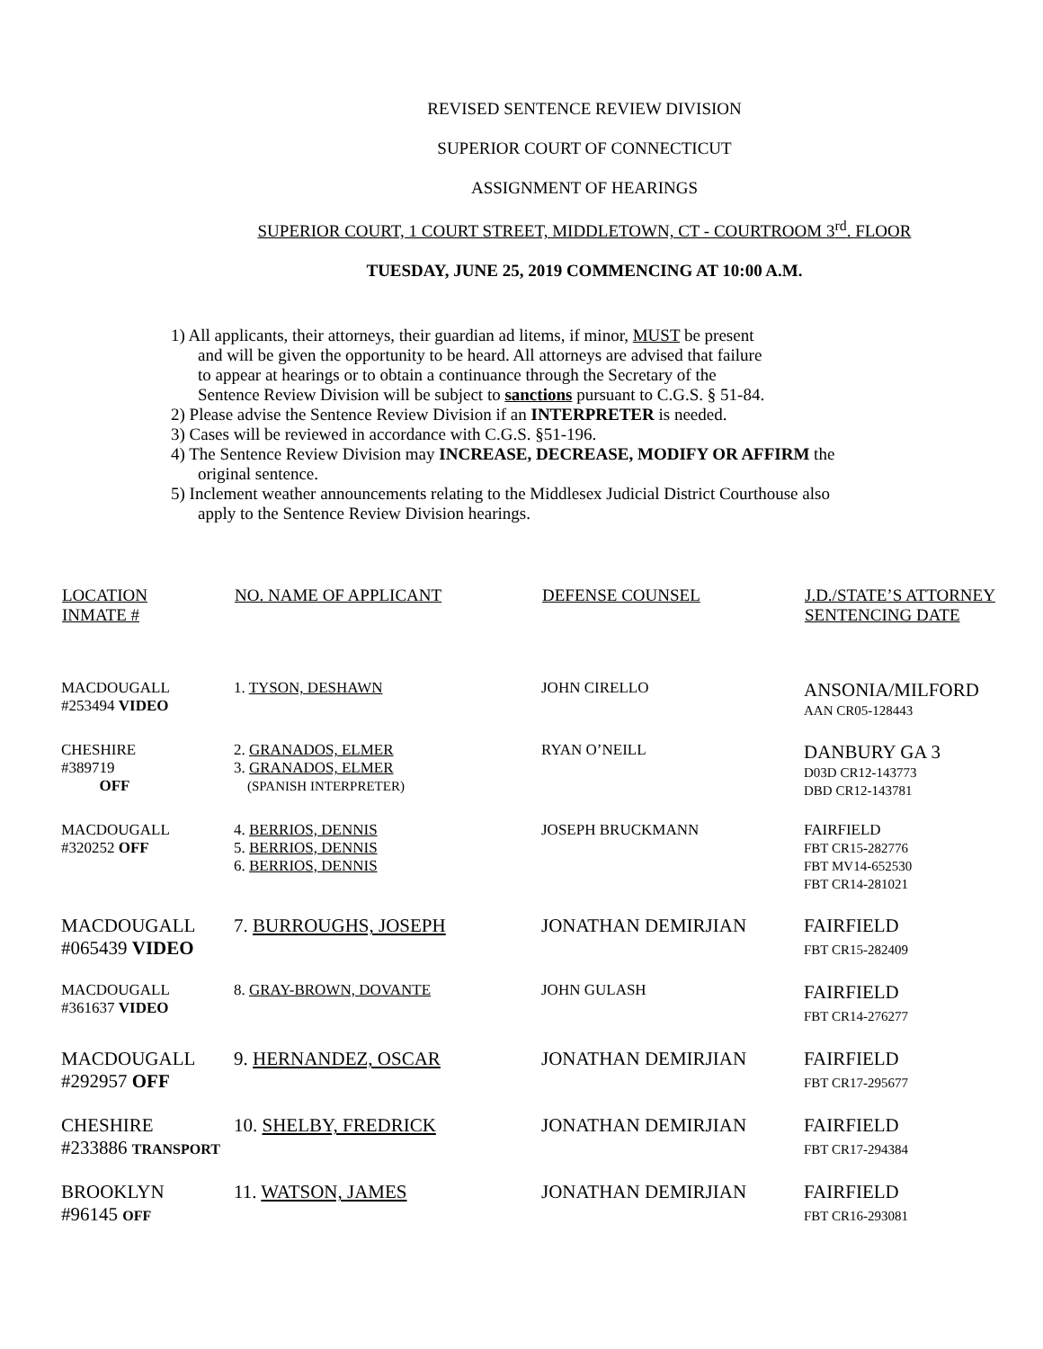REVISED SENTENCE REVIEW DIVISION
SUPERIOR COURT OF CONNECTICUT
ASSIGNMENT OF HEARINGS
SUPERIOR COURT, 1 COURT STREET, MIDDLETOWN, CT - COURTROOM 3<sup>rd</sup>. FLOOR
TUESDAY, JUNE 25, 2019 COMMENCING AT 10:00 A.M.
1) All applicants, their attorneys, their guardian ad litems, if minor, MUST be present
and will be given the opportunity to be heard. All attorneys are advised that failure
to appear at hearings or to obtain a continuance through the Secretary of the
Sentence Review Division will be subject to sanctions pursuant to C.G.S. § 51-84.
2) Please advise the Sentence Review Division if an INTERPRETER is needed.
3) Cases will be reviewed in accordance with C.G.S. §51-196.
4) The Sentence Review Division may INCREASE, DECREASE, MODIFY OR AFFIRM the
original sentence.
5) Inclement weather announcements relating to the Middlesex Judicial District Courthouse also
apply to the Sentence Review Division hearings.
| LOCATION INMATE # | NO. NAME OF APPLICANT | DEFENSE COUNSEL | J.D./STATE’S ATTORNEY SENTENCING DATE |
| --- | --- | --- | --- |
| MACDOUGALL #253494 VIDEO | 1. TYSON, DESHAWN | JOHN CIRELLO | ANSONIA/MILFORD AAN CR05-128443 |
| CHESHIRE #389719 OFF | 2. GRANADOS, ELMER 3. GRANADOS, ELMER (SPANISH INTERPRETER) | RYAN O’NEILL | DANBURY GA 3 D03D CR12-143773 DBD CR12-143781 |
| MACDOUGALL #320252 OFF | 4. BERRIOS, DENNIS 5. BERRIOS, DENNIS 6. BERRIOS, DENNIS | JOSEPH BRUCKMANN | FAIRFIELD FBT CR15-282776 FBT MV14-652530 FBT CR14-281021 |
| MACDOUGALL #065439 VIDEO | 7. BURROUGHS, JOSEPH | JONATHAN DEMIRJIAN | FAIRFIELD FBT CR15-282409 |
| MACDOUGALL #361637 VIDEO | 8. GRAY-BROWN, DOVANTE | JOHN GULASH | FAIRFIELD FBT CR14-276277 |
| MACDOUGALL #292957 OFF | 9. HERNANDEZ, OSCAR | JONATHAN DEMIRJIAN | FAIRFIELD FBT CR17-295677 |
| CHESHIRE #233886 TRANSPORT | 10. SHELBY, FREDRICK | JONATHAN DEMIRJIAN | FAIRFIELD FBT CR17-294384 |
| BROOKLYN #96145 OFF | 11. WATSON, JAMES | JONATHAN DEMIRJIAN | FAIRFIELD FBT CR16-293081 |